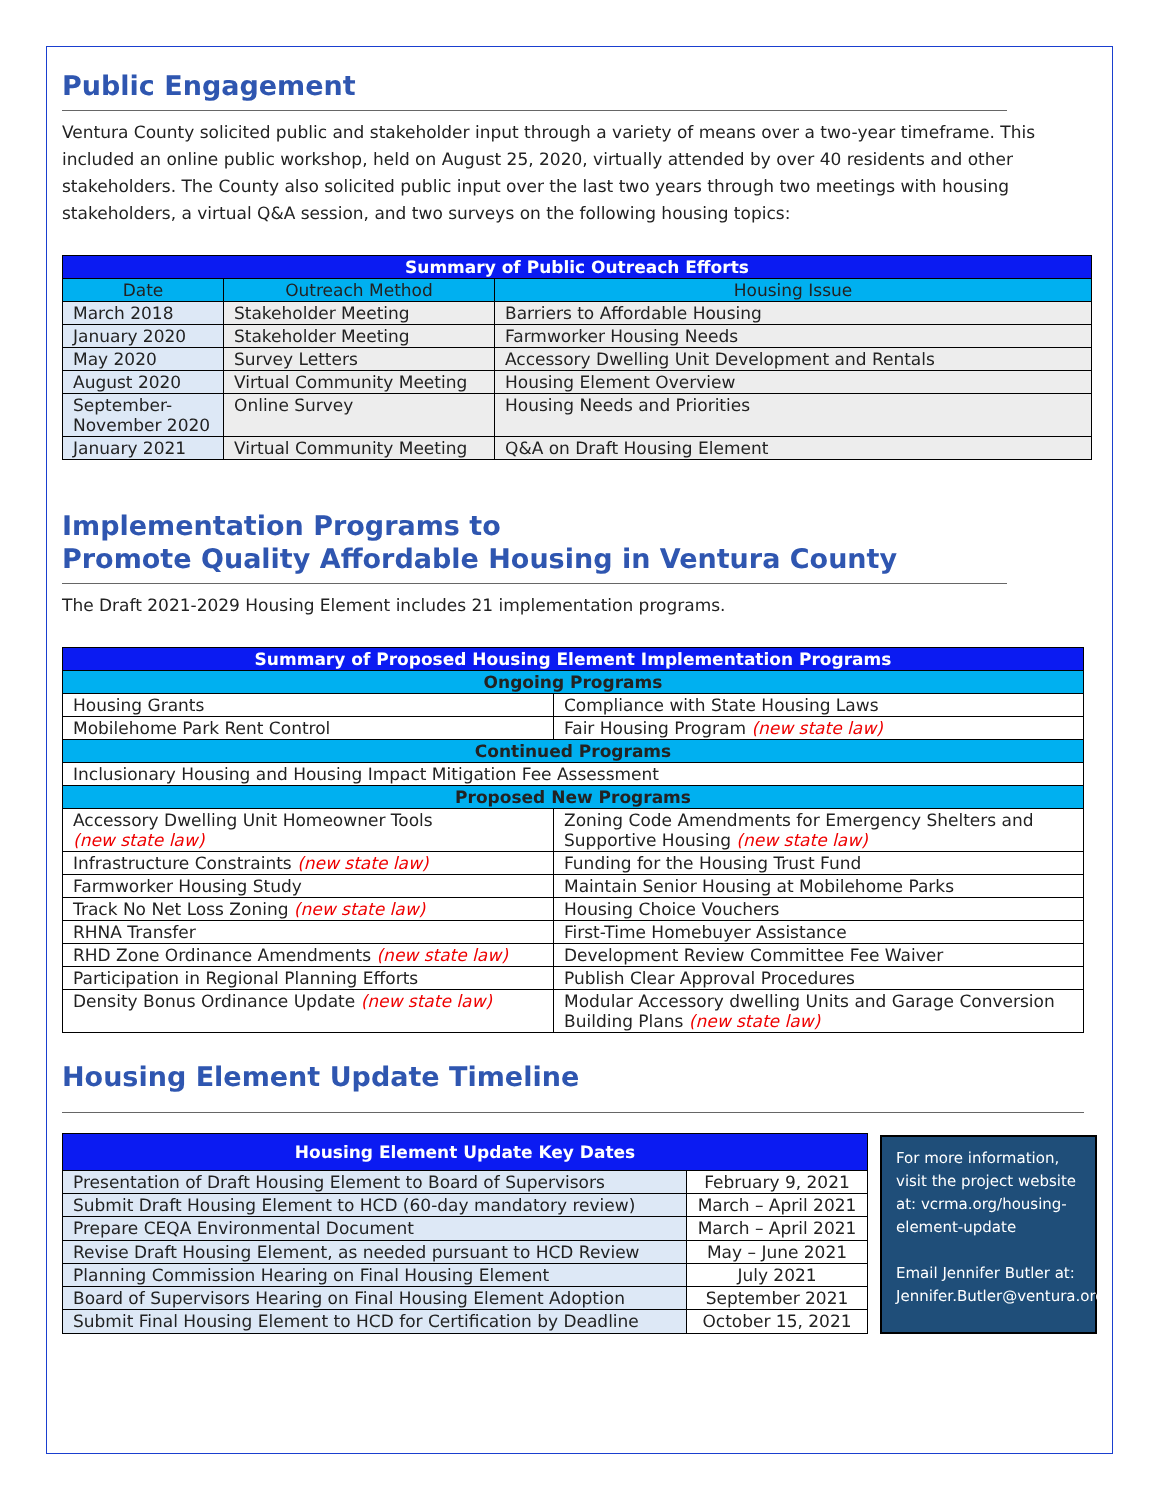Public Engagement
Ventura County solicited public and stakeholder input through a variety of means over a two-year timeframe. This included an online public workshop, held on August 25, 2020, virtually attended by over 40 residents and other stakeholders. The County also solicited public input over the last two years through two meetings with housing stakeholders, a virtual Q&A session, and two surveys on the following housing topics:
| Summary of Public Outreach Efforts | | |
| --- | --- | --- |
| Date | Outreach Method | Housing Issue |
| March 2018 | Stakeholder Meeting | Barriers to Affordable Housing |
| January 2020 | Stakeholder Meeting | Farmworker Housing Needs |
| May 2020 | Survey Letters | Accessory Dwelling Unit Development and Rentals |
| August 2020 | Virtual Community Meeting | Housing Element Overview |
| September- November 2020 | Online Survey | Housing Needs and Priorities |
| January 2021 | Virtual Community Meeting | Q&A on Draft Housing Element |
Implementation Programs to
Promote Quality Affordable Housing in Ventura County
The Draft 2021-2029 Housing Element includes 21 implementation programs.
| Summary of Proposed Housing Element Implementation Programs | |
| --- | --- |
| Ongoing Programs | |
| Housing Grants | Compliance with State Housing Laws |
| Mobilehome Park Rent Control | Fair Housing Program (new state law) |
| Continued Programs | |
| Inclusionary Housing and Housing Impact Mitigation Fee Assessment | |
| Proposed New Programs | |
| Accessory Dwelling Unit Homeowner Tools (new state law) | Zoning Code Amendments for Emergency Shelters and Supportive Housing (new state law) |
| Infrastructure Constraints (new state law) | Funding for the Housing Trust Fund |
| Farmworker Housing Study | Maintain Senior Housing at Mobilehome Parks |
| Track No Net Loss Zoning (new state law) | Housing Choice Vouchers |
| RHNA Transfer | First-Time Homebuyer Assistance |
| RHD Zone Ordinance Amendments (new state law) | Development Review Committee Fee Waiver |
| Participation in Regional Planning Efforts | Publish Clear Approval Procedures |
| Density Bonus Ordinance Update (new state law) | Modular Accessory dwelling Units and Garage Conversion Building Plans (new state law) |
Housing Element Update Timeline
| Housing Element Update Key Dates | |
| --- | --- |
| Presentation of Draft Housing Element to Board of Supervisors | February 9, 2021 |
| Submit Draft Housing Element to HCD (60-day mandatory review) | March – April 2021 |
| Prepare CEQA Environmental Document | March – April 2021 |
| Revise Draft Housing Element, as needed pursuant to HCD Review | May – June 2021 |
| Planning Commission Hearing on Final Housing Element | July 2021 |
| Board of Supervisors Hearing on Final Housing Element Adoption | September 2021 |
| Submit Final Housing Element to HCD for Certification by Deadline | October 15, 2021 |
For more information, visit the project website at: vcrma.org/housing-element-update
Email Jennifer Butler at: Jennifer.Butler@ventura.org